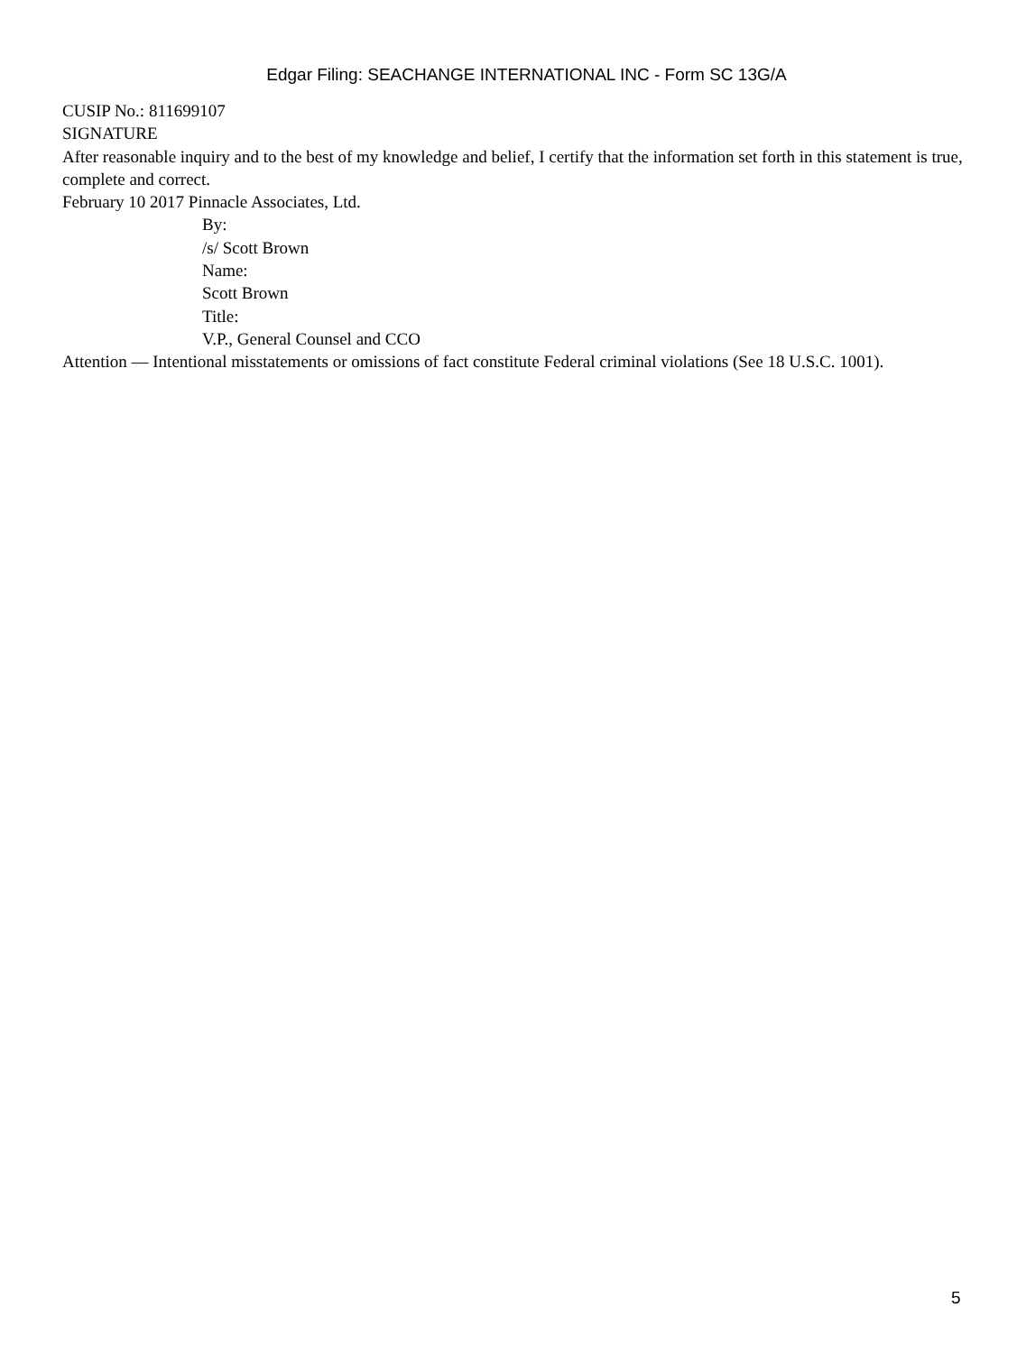Edgar Filing: SEACHANGE INTERNATIONAL INC - Form SC 13G/A
CUSIP No.: 811699107
SIGNATURE
After reasonable inquiry and to the best of my knowledge and belief, I certify that the information set forth in this statement is true, complete and correct.
February 10 2017 Pinnacle Associates, Ltd.
By:
/s/ Scott Brown
Name:
Scott Brown
Title:
V.P., General Counsel and CCO
Attention — Intentional misstatements or omissions of fact constitute Federal criminal violations (See 18 U.S.C. 1001).
5